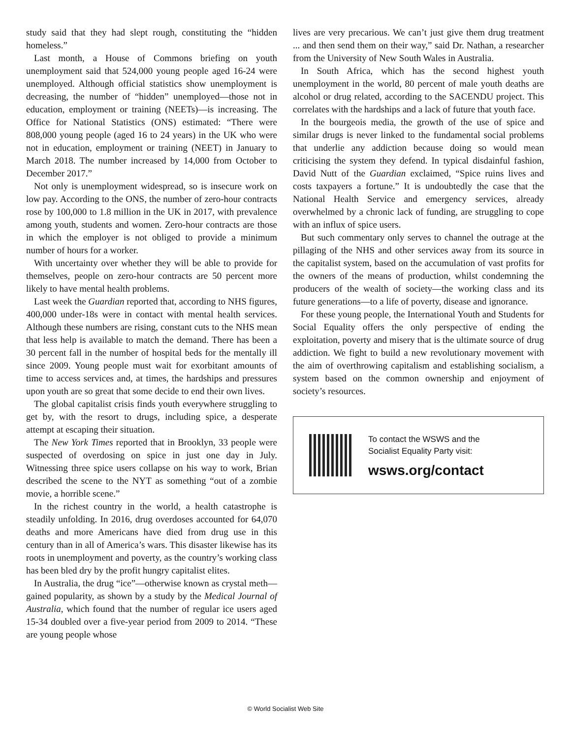study said that they had slept rough, constituting the “hidden homeless.”
Last month, a House of Commons briefing on youth unemployment said that 524,000 young people aged 16-24 were unemployed. Although official statistics show unemployment is decreasing, the number of “hidden” unemployed—those not in education, employment or training (NEETs)—is increasing. The Office for National Statistics (ONS) estimated: “There were 808,000 young people (aged 16 to 24 years) in the UK who were not in education, employment or training (NEET) in January to March 2018. The number increased by 14,000 from October to December 2017.”
Not only is unemployment widespread, so is insecure work on low pay. According to the ONS, the number of zero-hour contracts rose by 100,000 to 1.8 million in the UK in 2017, with prevalence among youth, students and women. Zero-hour contracts are those in which the employer is not obliged to provide a minimum number of hours for a worker.
With uncertainty over whether they will be able to provide for themselves, people on zero-hour contracts are 50 percent more likely to have mental health problems.
Last week the Guardian reported that, according to NHS figures, 400,000 under-18s were in contact with mental health services. Although these numbers are rising, constant cuts to the NHS mean that less help is available to match the demand. There has been a 30 percent fall in the number of hospital beds for the mentally ill since 2009. Young people must wait for exorbitant amounts of time to access services and, at times, the hardships and pressures upon youth are so great that some decide to end their own lives.
The global capitalist crisis finds youth everywhere struggling to get by, with the resort to drugs, including spice, a desperate attempt at escaping their situation.
The New York Times reported that in Brooklyn, 33 people were suspected of overdosing on spice in just one day in July. Witnessing three spice users collapse on his way to work, Brian described the scene to the NYT as something “out of a zombie movie, a horrible scene.”
In the richest country in the world, a health catastrophe is steadily unfolding. In 2016, drug overdoses accounted for 64,070 deaths and more Americans have died from drug use in this century than in all of America’s wars. This disaster likewise has its roots in unemployment and poverty, as the country’s working class has been bled dry by the profit hungry capitalist elites.
In Australia, the drug “ice”—otherwise known as crystal meth—gained popularity, as shown by a study by the Medical Journal of Australia, which found that the number of regular ice users aged 15-34 doubled over a five-year period from 2009 to 2014. “These are young people whose
lives are very precarious. We can’t just give them drug treatment ... and then send them on their way,” said Dr. Nathan, a researcher from the University of New South Wales in Australia.
In South Africa, which has the second highest youth unemployment in the world, 80 percent of male youth deaths are alcohol or drug related, according to the SACENDU project. This correlates with the hardships and a lack of future that youth face.
In the bourgeois media, the growth of the use of spice and similar drugs is never linked to the fundamental social problems that underlie any addiction because doing so would mean criticising the system they defend. In typical disdainful fashion, David Nutt of the Guardian exclaimed, “Spice ruins lives and costs taxpayers a fortune.” It is undoubtedly the case that the National Health Service and emergency services, already overwhelmed by a chronic lack of funding, are struggling to cope with an influx of spice users.
But such commentary only serves to channel the outrage at the pillaging of the NHS and other services away from its source in the capitalist system, based on the accumulation of vast profits for the owners of the means of production, whilst condemning the producers of the wealth of society—the working class and its future generations—to a life of poverty, disease and ignorance.
For these young people, the International Youth and Students for Social Equality offers the only perspective of ending the exploitation, poverty and misery that is the ultimate source of drug addiction. We fight to build a new revolutionary movement with the aim of overthrowing capitalism and establishing socialism, a system based on the common ownership and enjoyment of society’s resources.
To contact the WSWS and the
Socialist Equality Party visit:
wsws.org/contact
© World Socialist Web Site